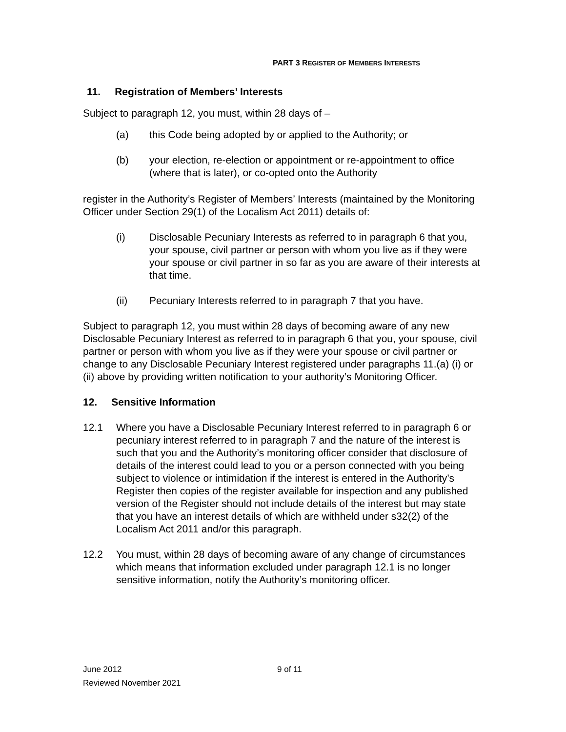PART 3 REGISTER OF MEMBERS INTERESTS
11. Registration of Members’ Interests
Subject to paragraph 12, you must, within 28 days of –
(a) this Code being adopted by or applied to the Authority; or
(b) your election, re-election or appointment or re-appointment to office (where that is later), or co-opted onto the Authority
register in the Authority’s Register of Members’ Interests (maintained by the Monitoring Officer under Section 29(1) of the Localism Act 2011) details of:
(i) Disclosable Pecuniary Interests as referred to in paragraph 6 that you, your spouse, civil partner or person with whom you live as if they were your spouse or civil partner in so far as you are aware of their interests at that time.
(ii) Pecuniary Interests referred to in paragraph 7 that you have.
Subject to paragraph 12, you must within 28 days of becoming aware of any new Disclosable Pecuniary Interest as referred to in paragraph 6 that you, your spouse, civil partner or person with whom you live as if they were your spouse or civil partner or change to any Disclosable Pecuniary Interest registered under paragraphs 11.(a) (i) or (ii) above by providing written notification to your authority’s Monitoring Officer.
12. Sensitive Information
12.1 Where you have a Disclosable Pecuniary Interest referred to in paragraph 6 or pecuniary interest referred to in paragraph 7 and the nature of the interest is such that you and the Authority’s monitoring officer consider that disclosure of details of the interest could lead to you or a person connected with you being subject to violence or intimidation if the interest is entered in the Authority’s Register then copies of the register available for inspection and any published version of the Register should not include details of the interest but may state that you have an interest details of which are withheld under s32(2) of the Localism Act 2011 and/or this paragraph.
12.2 You must, within 28 days of becoming aware of any change of circumstances which means that information excluded under paragraph 12.1 is no longer sensitive information, notify the Authority’s monitoring officer.
June 2012 9 of 11
Reviewed November 2021